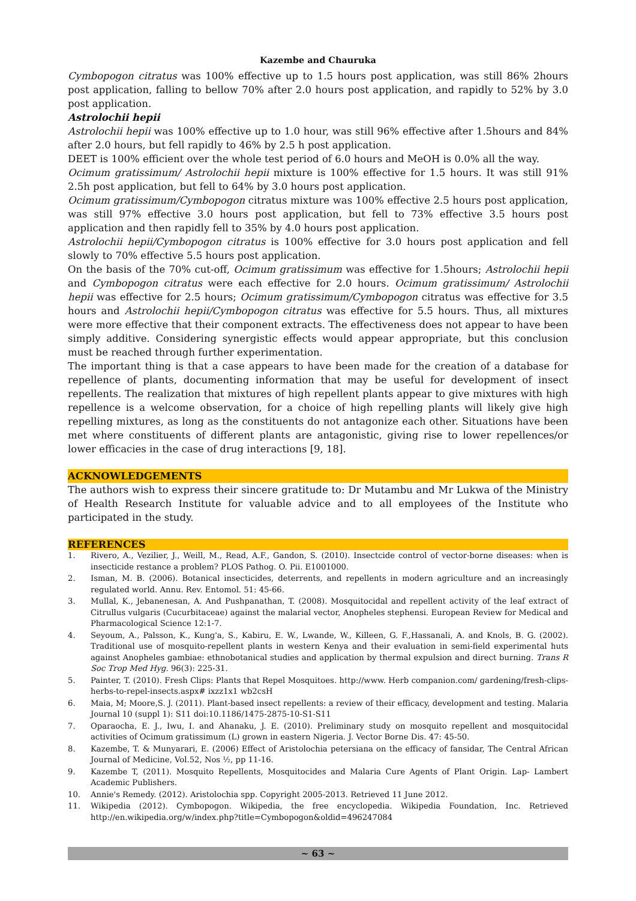Kazembe and Chauruka
Cymbopogon citratus was 100% effective up to 1.5 hours post application, was still 86% 2hours post application, falling to bellow 70% after 2.0 hours post application, and rapidly to 52% by 3.0 post application.
Astrolochii hepii
Astrolochii hepii was 100% effective up to 1.0 hour, was still 96% effective after 1.5hours and 84% after 2.0 hours, but fell rapidly to 46% by 2.5 h post application.
DEET is 100% efficient over the whole test period of 6.0 hours and MeOH is 0.0% all the way.
Ocimum gratissimum/ Astrolochii hepii mixture is 100% effective for 1.5 hours. It was still 91% 2.5h post application, but fell to 64% by 3.0 hours post application.
Ocimum gratissimum/Cymbopogon citratus mixture was 100% effective 2.5 hours post application, was still 97% effective 3.0 hours post application, but fell to 73% effective 3.5 hours post application and then rapidly fell to 35% by 4.0 hours post application.
Astrolochii hepii/Cymbopogon citratus is 100% effective for 3.0 hours post application and fell slowly to 70% effective 5.5 hours post application.
On the basis of the 70% cut-off, Ocimum gratissimum was effective for 1.5hours; Astrolochii hepii and Cymbopogon citratus were each effective for 2.0 hours. Ocimum gratissimum/ Astrolochii hepii was effective for 2.5 hours; Ocimum gratissimum/Cymbopogon citratus was effective for 3.5 hours and Astrolochii hepii/Cymbopogon citratus was effective for 5.5 hours. Thus, all mixtures were more effective that their component extracts. The effectiveness does not appear to have been simply additive. Considering synergistic effects would appear appropriate, but this conclusion must be reached through further experimentation.
The important thing is that a case appears to have been made for the creation of a database for repellence of plants, documenting information that may be useful for development of insect repellents. The realization that mixtures of high repellent plants appear to give mixtures with high repellence is a welcome observation, for a choice of high repelling plants will likely give high repelling mixtures, as long as the constituents do not antagonize each other. Situations have been met where constituents of different plants are antagonistic, giving rise to lower repellences/or lower efficacies in the case of drug interactions [9, 18].
ACKNOWLEDGEMENTS
The authors wish to express their sincere gratitude to: Dr Mutambu and Mr Lukwa of the Ministry of Health Research Institute for valuable advice and to all employees of the Institute who participated in the study.
REFERENCES
1. Rivero, A., Vezilier, J., Weill, M., Read, A.F., Gandon, S. (2010). Insectcide control of vector-borne diseases: when is insecticide restance a problem? PLOS Pathog. O. Pii. E1001000.
2. Isman, M. B. (2006). Botanical insecticides, deterrents, and repellents in modern agriculture and an increasingly regulated world. Annu. Rev. Entomol. 51: 45-66.
3. Mullal, K., Jebanenesan, A. And Pushpanathan, T. (2008). Mosquitocidal and repellent activity of the leaf extract of Citrullus vulgaris (Cucurbitaceae) against the malarial vector, Anopheles stephensi. European Review for Medical and Pharmacological Science 12:1-7.
4. Seyoum, A., Palsson, K., Kung'a, S., Kabiru, E. W., Lwande, W., Killeen, G. F.,Hassanali, A. and Knols, B. G. (2002). Traditional use of mosquito-repellent plants in western Kenya and their evaluation in semi-field experimental huts against Anopheles gambiae: ethnobotanical studies and application by thermal expulsion and direct burning. Trans R Soc Trop Med Hyg. 96(3): 225-31.
5. Painter, T. (2010). Fresh Clips: Plants that Repel Mosquitoes. http://www. Herb companion.com/ gardening/fresh-clips-herbs-to-repel-insects.aspx# ixzz1x1 wb2csH
6. Maia, M; Moore,S. J. (2011). Plant-based insect repellents: a review of their efficacy, development and testing. Malaria Journal 10 (suppl 1): S11 doi:10.1186/1475-2875-10-S1-S11
7. Oparaocha, E. J., Iwu, I. and Ahanaku, J. E. (2010). Preliminary study on mosquito repellent and mosquitocidal activities of Ocimum gratissimum (L) grown in eastern Nigeria. J. Vector Borne Dis. 47: 45-50.
8. Kazembe, T. & Munyarari, E. (2006) Effect of Aristolochia petersiana on the efficacy of fansidar, The Central African Journal of Medicine, Vol.52, Nos ½, pp 11-16.
9. Kazembe T, (2011). Mosquito Repellents, Mosquitocides and Malaria Cure Agents of Plant Origin. Lap- Lambert Academic Publishers.
10. Annie's Remedy. (2012). Aristolochia spp. Copyright 2005-2013. Retrieved 11 June 2012.
11. Wikipedia (2012). Cymbopogon. Wikipedia, the free encyclopedia. Wikipedia Foundation, Inc. Retrieved http://en.wikipedia.org/w/index.php?title=Cymbopogon&oldid=496247084
~ 63 ~